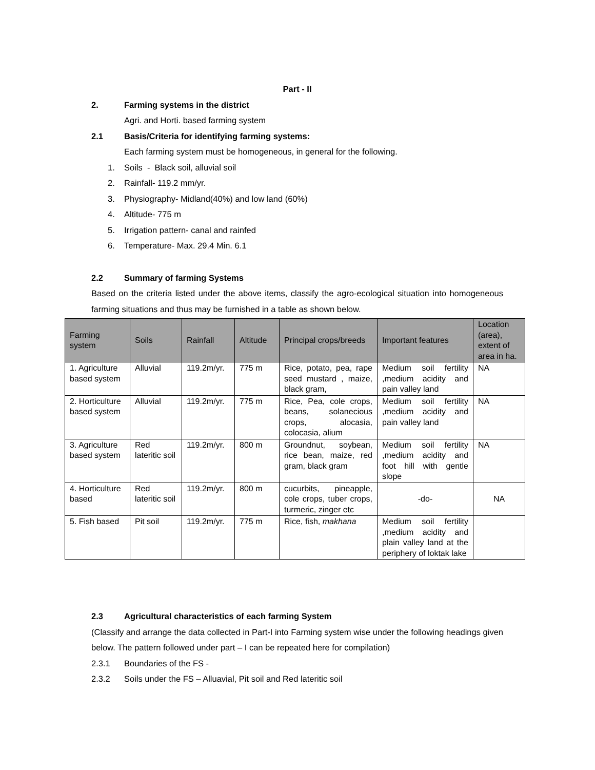Part - II
2. Farming systems in the district
Agri. and Horti. based farming system
2.1 Basis/Criteria for identifying farming systems:
Each farming system must be homogeneous, in general for the following.
1. Soils - Black soil, alluvial soil
2. Rainfall- 119.2 mm/yr.
3. Physiography- Midland(40%) and low land (60%)
4. Altitude- 775 m
5. Irrigation pattern- canal and rainfed
6. Temperature- Max. 29.4 Min. 6.1
2.2 Summary of farming Systems
Based on the criteria listed under the above items, classify the agro-ecological situation into homogeneous farming situations and thus may be furnished in a table as shown below.
| Farming system | Soils | Rainfall | Altitude | Principal crops/breeds | Important features | Location (area), extent of area in ha. |
| --- | --- | --- | --- | --- | --- | --- |
| 1. Agriculture based system | Alluvial | 119.2m/yr. | 775 m | Rice, potato, pea, rape seed mustard , maize, black gram, | Medium soil fertility ,medium acidity and pain valley land | NA |
| 2. Horticulture based system | Alluvial | 119.2m/yr. | 775 m | Rice, Pea, cole crops, beans, solanecious crops, alocasia, colocasia, alium | Medium soil fertility ,medium acidity and pain valley land | NA |
| 3. Agriculture based system | Red lateritic soil | 119.2m/yr. | 800 m | Groundnut, soybean, rice bean, maize, red gram, black gram | Medium soil fertility ,medium acidity and foot hill with gentle slope | NA |
| 4. Horticulture based | Red lateritic soil | 119.2m/yr. | 800 m | cucurbits, pineapple, cole crops, tuber crops, turmeric, zinger etc | -do- | NA |
| 5. Fish based | Pit soil | 119.2m/yr. | 775 m | Rice, fish, makhana | Medium soil fertility ,medium acidity and plain valley land at the periphery of loktak lake | |
2.3 Agricultural characteristics of each farming System
(Classify and arrange the data collected in Part-I into Farming system wise under the following headings given below. The pattern followed under part – I can be repeated here for compilation)
2.3.1 Boundaries of the FS -
2.3.2 Soils under the FS – Alluavial, Pit soil and Red lateritic soil